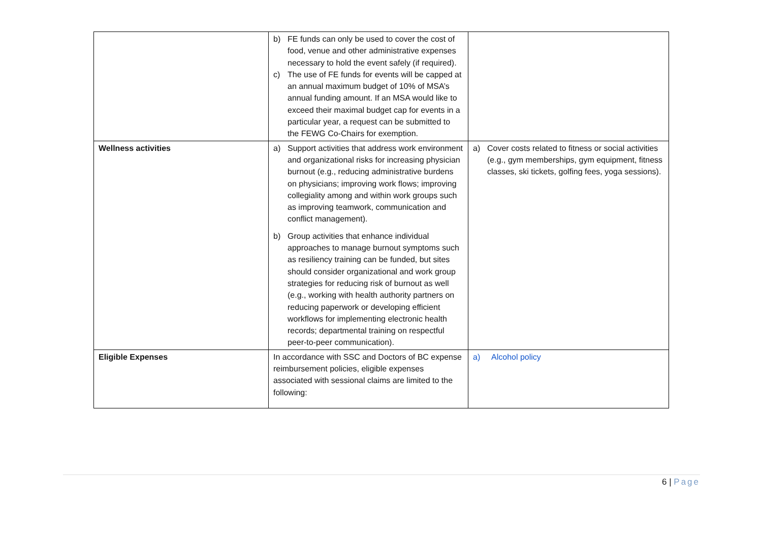| | b) FE funds can only be used to cover the cost of food, venue and other administrative expenses necessary to hold the event safely (if required). c) The use of FE funds for events will be capped at an annual maximum budget of 10% of MSA’s annual funding amount. If an MSA would like to exceed their maximal budget cap for events in a particular year, a request can be submitted to the FEWG Co-Chairs for exemption. | |
| Wellness activities | a) Support activities that address work environment and organizational risks for increasing physician burnout (e.g., reducing administrative burdens on physicians; improving work flows; improving collegiality among and within work groups such as improving teamwork, communication and conflict management). b) Group activities that enhance individual approaches to manage burnout symptoms such as resiliency training can be funded, but sites should consider organizational and work group strategies for reducing risk of burnout as well (e.g., working with health authority partners on reducing paperwork or developing efficient workflows for implementing electronic health records; departmental training on respectful peer-to-peer communication). | a) Cover costs related to fitness or social activities (e.g., gym memberships, gym equipment, fitness classes, ski tickets, golfing fees, yoga sessions). |
| Eligible Expenses | In accordance with SSC and Doctors of BC expense reimbursement policies, eligible expenses associated with sessional claims are limited to the following: | a) Alcohol policy |
6 | Page